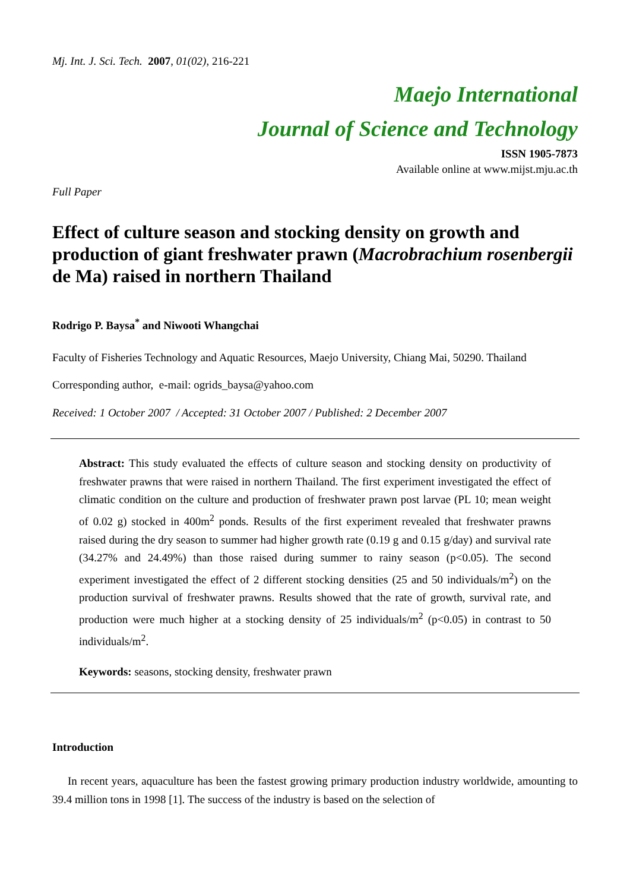Mj. Int. J. Sci. Tech. 2007, 01(02), 216-221
Maejo International
Journal of Science and Technology
ISSN 1905-7873
Available online at www.mijst.mju.ac.th
Full Paper
Effect of culture season and stocking density on growth and production of giant freshwater prawn (Macrobrachium rosenbergii de Ma) raised in northern Thailand
Rodrigo P. Baysa<sup>*</sup> and Niwooti Whangchai
Faculty of Fisheries Technology and Aquatic Resources, Maejo University, Chiang Mai, 50290. Thailand
Corresponding author, e-mail: ogrids_baysa@yahoo.com
Received: 1 October 2007 / Accepted: 31 October 2007 / Published: 2 December 2007
Abstract: This study evaluated the effects of culture season and stocking density on productivity of freshwater prawns that were raised in northern Thailand. The first experiment investigated the effect of climatic condition on the culture and production of freshwater prawn post larvae (PL 10; mean weight of 0.02 g) stocked in 400m<sup>2</sup> ponds. Results of the first experiment revealed that freshwater prawns raised during the dry season to summer had higher growth rate (0.19 g and 0.15 g/day) and survival rate (34.27% and 24.49%) than those raised during summer to rainy season (p<0.05). The second experiment investigated the effect of 2 different stocking densities (25 and 50 individuals/m<sup>2</sup>) on the production survival of freshwater prawns. Results showed that the rate of growth, survival rate, and production were much higher at a stocking density of 25 individuals/m<sup>2</sup> (p<0.05) in contrast to 50 individuals/m<sup>2</sup>.
Keywords: seasons, stocking density, freshwater prawn
Introduction
In recent years, aquaculture has been the fastest growing primary production industry worldwide, amounting to 39.4 million tons in 1998 [1]. The success of the industry is based on the selection of